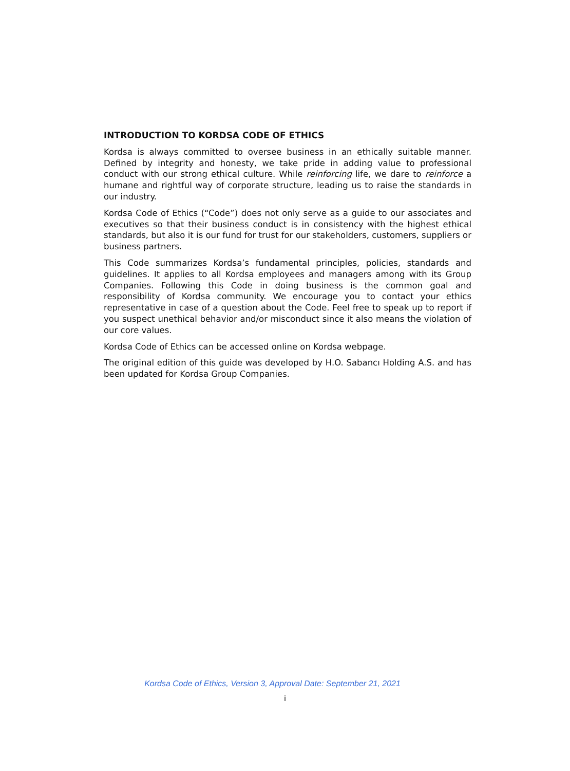INTRODUCTION TO KORDSA CODE OF ETHICS
Kordsa is always committed to oversee business in an ethically suitable manner. Defined by integrity and honesty, we take pride in adding value to professional conduct with our strong ethical culture. While reinforcing life, we dare to reinforce a humane and rightful way of corporate structure, leading us to raise the standards in our industry.
Kordsa Code of Ethics (“Code”) does not only serve as a guide to our associates and executives so that their business conduct is in consistency with the highest ethical standards, but also it is our fund for trust for our stakeholders, customers, suppliers or business partners.
This Code summarizes Kordsa’s fundamental principles, policies, standards and guidelines. It applies to all Kordsa employees and managers among with its Group Companies. Following this Code in doing business is the common goal and responsibility of Kordsa community. We encourage you to contact your ethics representative in case of a question about the Code. Feel free to speak up to report if you suspect unethical behavior and/or misconduct since it also means the violation of our core values.
Kordsa Code of Ethics can be accessed online on Kordsa webpage.
The original edition of this guide was developed by H.O. Sabancı Holding A.S. and has been updated for Kordsa Group Companies.
Kordsa Code of Ethics, Version 3, Approval Date: September 21, 2021
i